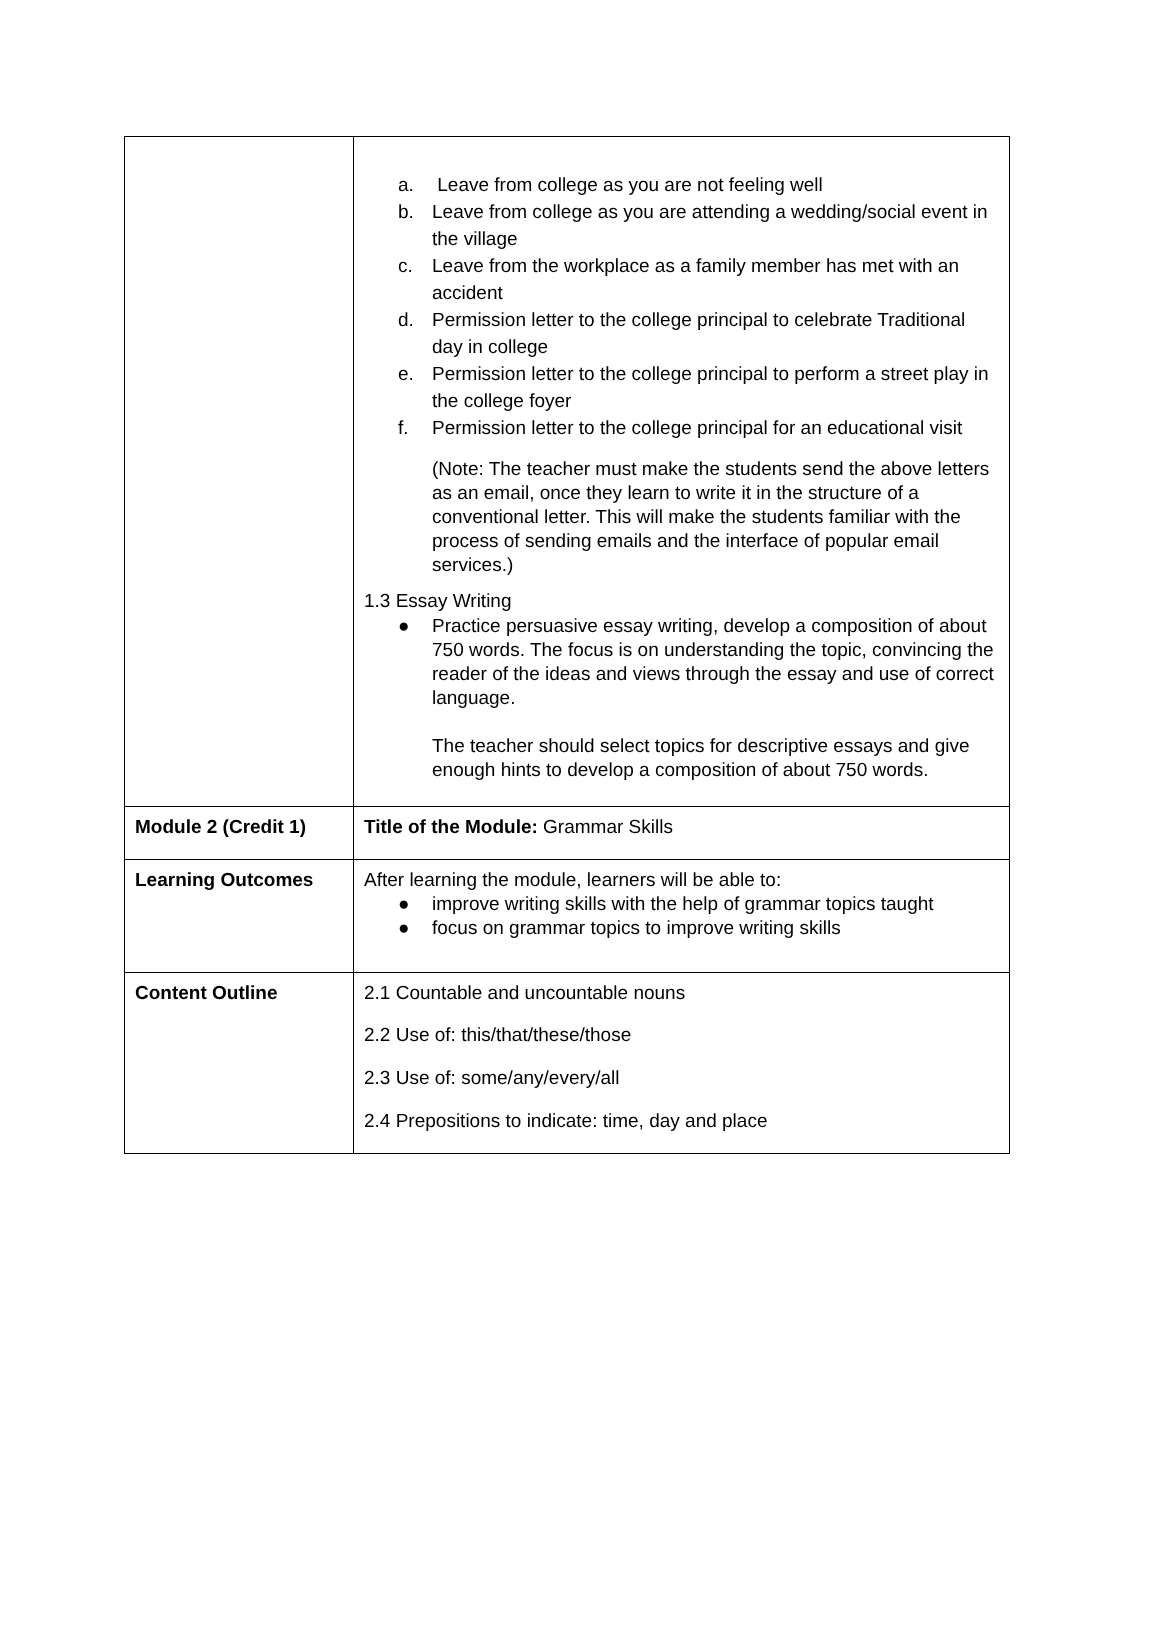| | a. Leave from college as you are not feeling well b. Leave from college as you are attending a wedding/social event in the village c. Leave from the workplace as a family member has met with an accident d. Permission letter to the college principal to celebrate Traditional day in college e. Permission letter to the college principal to perform a street play in the college foyer f. Permission letter to the college principal for an educational visit (Note: The teacher must make the students send the above letters as an email, once they learn to write it in the structure of a conventional letter. This will make the students familiar with the process of sending emails and the interface of popular email services.) 1.3 Essay Writing ● Practice persuasive essay writing, develop a composition of about 750 words. The focus is on understanding the topic, convincing the reader of the ideas and views through the essay and use of correct language. The teacher should select topics for descriptive essays and give enough hints to develop a composition of about 750 words. |
| Module 2 (Credit 1) | Title of the Module: Grammar Skills |
| Learning Outcomes | After learning the module, learners will be able to: ● improve writing skills with the help of grammar topics taught ● focus on grammar topics to improve writing skills |
| Content Outline | 2.1 Countable and uncountable nouns 2.2 Use of: this/that/these/those 2.3 Use of: some/any/every/all 2.4 Prepositions to indicate: time, day and place |